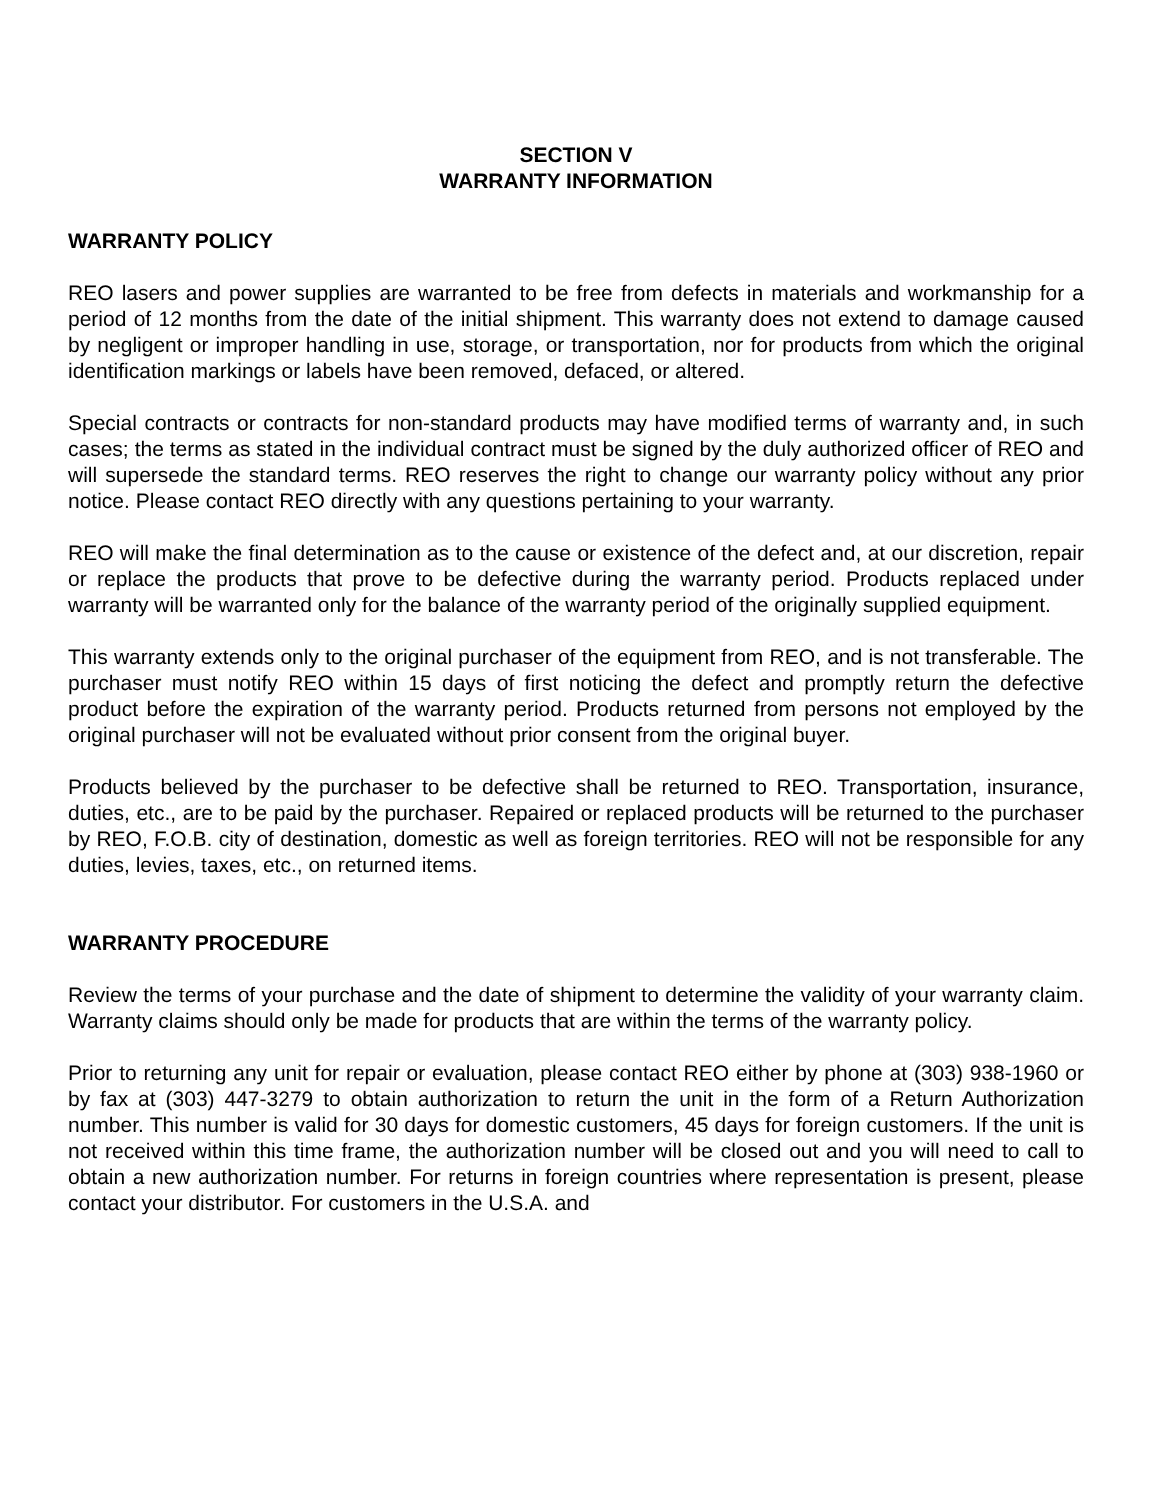SECTION V
WARRANTY INFORMATION
WARRANTY POLICY
REO lasers and power supplies are warranted to be free from defects in materials and workmanship for a period of 12 months from the date of the initial shipment. This warranty does not extend to damage caused by negligent or improper handling in use, storage, or transportation, nor for products from which the original identification markings or labels have been removed, defaced, or altered.
Special contracts or contracts for non-standard products may have modified terms of warranty and, in such cases; the terms as stated in the individual contract must be signed by the duly authorized officer of REO and will supersede the standard terms. REO reserves the right to change our warranty policy without any prior notice. Please contact REO directly with any questions pertaining to your warranty.
REO will make the final determination as to the cause or existence of the defect and, at our discretion, repair or replace the products that prove to be defective during the warranty period. Products replaced under warranty will be warranted only for the balance of the warranty period of the originally supplied equipment.
This warranty extends only to the original purchaser of the equipment from REO, and is not transferable. The purchaser must notify REO within 15 days of first noticing the defect and promptly return the defective product before the expiration of the warranty period. Products returned from persons not employed by the original purchaser will not be evaluated without prior consent from the original buyer.
Products believed by the purchaser to be defective shall be returned to REO. Transportation, insurance, duties, etc., are to be paid by the purchaser. Repaired or replaced products will be returned to the purchaser by REO, F.O.B. city of destination, domestic as well as foreign territories. REO will not be responsible for any duties, levies, taxes, etc., on returned items.
WARRANTY PROCEDURE
Review the terms of your purchase and the date of shipment to determine the validity of your warranty claim. Warranty claims should only be made for products that are within the terms of the warranty policy.
Prior to returning any unit for repair or evaluation, please contact REO either by phone at (303) 938-1960 or by fax at (303) 447-3279 to obtain authorization to return the unit in the form of a Return Authorization number. This number is valid for 30 days for domestic customers, 45 days for foreign customers. If the unit is not received within this time frame, the authorization number will be closed out and you will need to call to obtain a new authorization number. For returns in foreign countries where representation is present, please contact your distributor. For customers in the U.S.A. and